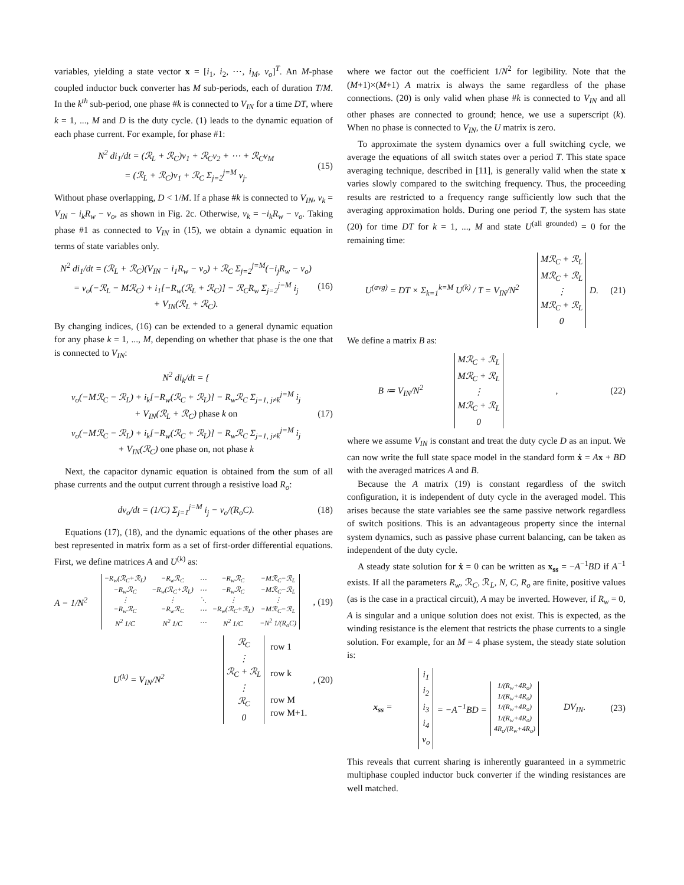variables, yielding a state vector x = [i<sub>1</sub>, i<sub>2</sub>, ⋯, i<sub>M</sub>, v<sub>o</sub>]<sup>T</sup>. An M-phase coupled inductor buck converter has M sub-periods, each of duration T/M. In the k<sup>th</sup> sub-period, one phase #k is connected to V<sub>IN</sub> for a time DT, where k = 1, ..., M and D is the duty cycle. (1) leads to the dynamic equation of each phase current. For example, for phase #1:
N<sup>2</sup> di<sub>1</sub>/dt = (ℛ<sub>L</sub> + ℛ<sub>C</sub>)v<sub>1</sub> + ℛ<sub>C</sub>v<sub>2</sub> + ⋯ + ℛ<sub>C</sub>v<sub>M</sub>
= (ℛ<sub>L</sub> + ℛ<sub>C</sub>)v<sub>1</sub> + ℛ<sub>C</sub> Σ<sub>j=2</sub><sup>j=M</sup> v<sub>j</sub>.
(15)
Without phase overlapping, D < 1/M. If a phase #k is connected to V<sub>IN</sub>, v<sub>k</sub> = V<sub>IN</sub> − i<sub>k</sub>R<sub>w</sub> − v<sub>o</sub>, as shown in Fig. 2c. Otherwise, v<sub>k</sub> = −i<sub>k</sub>R<sub>w</sub> − v<sub>o</sub>. Taking phase #1 as connected to V<sub>IN</sub> in (15), we obtain a dynamic equation in terms of state variables only.
N<sup>2</sup> di<sub>1</sub>/dt = (ℛ<sub>L</sub> + ℛ<sub>C</sub>)(V<sub>IN</sub> − i<sub>1</sub>R<sub>w</sub> − v<sub>o</sub>) + ℛ<sub>C</sub> Σ<sub>j=2</sub><sup>j=M</sup>(−i<sub>j</sub>R<sub>w</sub> − v<sub>o</sub>)
= v<sub>o</sub>(−ℛ<sub>L</sub> − Mℛ<sub>C</sub>) + i<sub>1</sub>[−R<sub>w</sub>(ℛ<sub>L</sub> + ℛ<sub>C</sub>)] − ℛ<sub>C</sub>R<sub>w</sub> Σ<sub>j=2</sub><sup>j=M</sup> i<sub>j</sub>
+ V<sub>IN</sub>(ℛ<sub>L</sub> + ℛ<sub>C</sub>).
(16)
By changing indices, (16) can be extended to a general dynamic equation for any phase k = 1, ..., M, depending on whether that phase is the one that is connected to V<sub>IN</sub>:
N<sup>2</sup> di<sub>k</sub>/dt = {
v<sub>o</sub>(−Mℛ<sub>C</sub> − ℛ<sub>L</sub>) + i<sub>k</sub>[−R<sub>w</sub>(ℛ<sub>C</sub> + ℛ<sub>L</sub>)] − R<sub>w</sub>ℛ<sub>C</sub> Σ<sub>j=1, j≠k</sub><sup>j=M</sup> i<sub>j</sub>
+ V<sub>IN</sub>(ℛ<sub>L</sub> + ℛ<sub>C</sub>) phase k on
v<sub>o</sub>(−Mℛ<sub>C</sub> − ℛ<sub>L</sub>) + i<sub>k</sub>[−R<sub>w</sub>(ℛ<sub>C</sub> + ℛ<sub>L</sub>)] − R<sub>w</sub>ℛ<sub>C</sub> Σ<sub>j=1, j≠k</sub><sup>j=M</sup> i<sub>j</sub>
+ V<sub>IN</sub>(ℛ<sub>C</sub>) one phase on, not phase k
(17)
Next, the capacitor dynamic equation is obtained from the sum of all phase currents and the output current through a resistive load R<sub>o</sub>:
dv<sub>o</sub>/dt = (1/C) Σ<sub>j=1</sub><sup>j=M</sup> i<sub>j</sub> − v<sub>o</sub>/(R<sub>o</sub>C).
(18)
Equations (17), (18), and the dynamic equations of the other phases are best represented in matrix form as a set of first-order differential equations. First, we define matrices A and U<sup>(k)</sup> as:
A = 1/N<sup>2</sup>
| −R<sub>w</sub>(ℛ<sub>C</sub>+ℛ<sub>L</sub>) | −R<sub>w</sub>ℛ<sub>C</sub> | ⋯ | −R<sub>w</sub>ℛ<sub>C</sub> | −Mℛ<sub>C</sub>−ℛ<sub>L</sub> |
| −R<sub>w</sub>ℛ<sub>C</sub> | −R<sub>w</sub>(ℛ<sub>C</sub>+ℛ<sub>L</sub>) | ⋯ | −R<sub>w</sub>ℛ<sub>C</sub> | −Mℛ<sub>C</sub>−ℛ<sub>L</sub> |
| ⋮ | ⋮ | ⋱ | ⋮ | ⋮ |
| −R<sub>w</sub>ℛ<sub>C</sub> | −R<sub>w</sub>ℛ<sub>C</sub> | ⋯ | −R<sub>w</sub>(ℛ<sub>C</sub>+ℛ<sub>L</sub>) | −Mℛ<sub>C</sub>−ℛ<sub>L</sub> |
| N<sup>2</sup> 1/C | N<sup>2</sup> 1/C | ⋯ | N<sup>2</sup> 1/C | −N<sup>2</sup> 1/(R<sub>o</sub>C) |
, (19)
U<sup>(k)</sup> = V<sub>IN</sub>/N<sup>2</sup>
| ℛ<sub>C</sub> |
| ⋮ |
| ℛ<sub>C</sub> + ℛ<sub>L</sub> |
| ⋮ |
| ℛ<sub>C</sub> |
| 0 |
row 1
row k
row M
row M+1.
, (20)
where we factor out the coefficient 1/N<sup>2</sup> for legibility. Note that the (M+1)×(M+1) A matrix is always the same regardless of the phase connections. (20) is only valid when phase #k is connected to V<sub>IN</sub> and all other phases are connected to ground; hence, we use a superscript (k). When no phase is connected to V<sub>IN</sub>, the U matrix is zero.
To approximate the system dynamics over a full switching cycle, we average the equations of all switch states over a period T. This state space averaging technique, described in [11], is generally valid when the state x varies slowly compared to the switching frequency. Thus, the proceeding results are restricted to a frequency range sufficiently low such that the averaging approximation holds. During one period T, the system has state (20) for time DT for k = 1, ..., M and state U<sup>(all grounded)</sup> = 0 for the remaining time:
U<sup>(avg)</sup> = DT × Σ<sub>k=1</sub><sup>k=M</sup> U<sup>(k)</sup> / T = V<sub>IN</sub>/N<sup>2</sup>
| Mℛ<sub>C</sub> + ℛ<sub>L</sub> |
| Mℛ<sub>C</sub> + ℛ<sub>L</sub> |
| ⋮ |
| Mℛ<sub>C</sub> + ℛ<sub>L</sub> |
| 0 |
D. (21)
We define a matrix B as:
B ≔ V<sub>IN</sub>/N<sup>2</sup>
| Mℛ<sub>C</sub> + ℛ<sub>L</sub> |
| Mℛ<sub>C</sub> + ℛ<sub>L</sub> |
| ⋮ |
| Mℛ<sub>C</sub> + ℛ<sub>L</sub> |
| 0 |
, (22)
where we assume V<sub>IN</sub> is constant and treat the duty cycle D as an input. We can now write the full state space model in the standard form ẋ = Ax + BD with the averaged matrices A and B.
Because the A matrix (19) is constant regardless of the switch configuration, it is independent of duty cycle in the averaged model. This arises because the state variables see the same passive network regardless of switch positions. This is an advantageous property since the internal system dynamics, such as passive phase current balancing, can be taken as independent of the duty cycle.
A steady state solution for ẋ = 0 can be written as x<sub>ss</sub> = −A<sup>−1</sup>BD if A<sup>−1</sup> exists. If all the parameters R<sub>w</sub>, ℛ<sub>C</sub>, ℛ<sub>L</sub>, N, C, R<sub>o</sub> are finite, positive values (as is the case in a practical circuit), A may be inverted. However, if R<sub>w</sub> = 0, A is singular and a unique solution does not exist. This is expected, as the winding resistance is the element that restricts the phase currents to a single solution. For example, for an M = 4 phase system, the steady state solution is:
x<sub>ss</sub> =
| i<sub>1</sub> |
| i<sub>2</sub> |
| i<sub>3</sub> |
| i<sub>4</sub> |
| v<sub>o</sub> |
= −A<sup>−1</sup>BD =
| 1/(R<sub>w</sub>+4R<sub>o</sub>) |
| 1/(R<sub>w</sub>+4R<sub>o</sub>) |
| 1/(R<sub>w</sub>+4R<sub>o</sub>) |
| 1/(R<sub>w</sub>+4R<sub>o</sub>) |
| 4R<sub>o</sub>/(R<sub>w</sub>+4R<sub>o</sub>) |
DV<sub>IN</sub>. (23)
This reveals that current sharing is inherently guaranteed in a symmetric multiphase coupled inductor buck converter if the winding resistances are well matched.